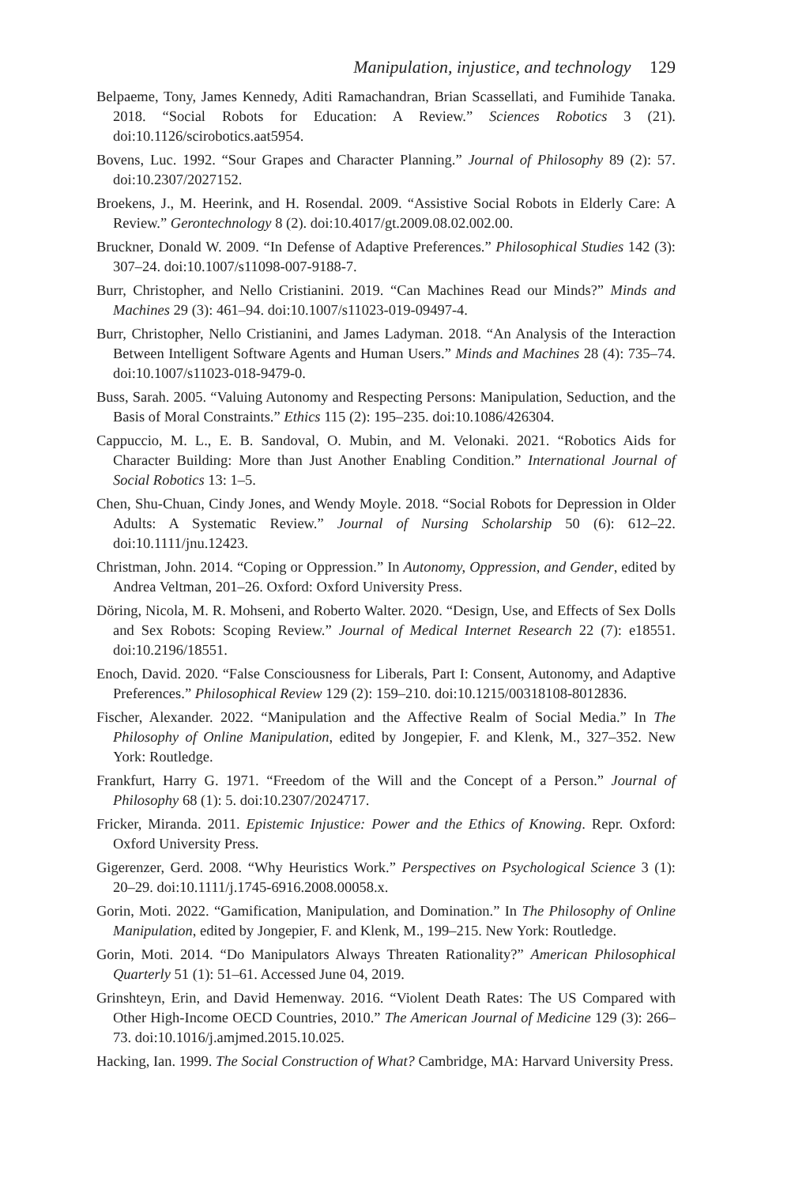Manipulation, injustice, and technology 129
Belpaeme, Tony, James Kennedy, Aditi Ramachandran, Brian Scassellati, and Fumihide Tanaka. 2018. “Social Robots for Education: A Review.” Sciences Robotics 3 (21). doi:10.1126/scirobotics.aat5954.
Bovens, Luc. 1992. “Sour Grapes and Character Planning.” Journal of Philosophy 89 (2): 57. doi:10.2307/2027152.
Broekens, J., M. Heerink, and H. Rosendal. 2009. “Assistive Social Robots in Elderly Care: A Review.” Gerontechnology 8 (2). doi:10.4017/gt.2009.08.02.002.00.
Bruckner, Donald W. 2009. “In Defense of Adaptive Preferences.” Philosophical Studies 142 (3): 307–24. doi:10.1007/s11098-007-9188-7.
Burr, Christopher, and Nello Cristianini. 2019. “Can Machines Read our Minds?” Minds and Machines 29 (3): 461–94. doi:10.1007/s11023-019-09497-4.
Burr, Christopher, Nello Cristianini, and James Ladyman. 2018. “An Analysis of the Interaction Between Intelligent Software Agents and Human Users.” Minds and Machines 28 (4): 735–74. doi:10.1007/s11023-018-9479-0.
Buss, Sarah. 2005. “Valuing Autonomy and Respecting Persons: Manipulation, Seduction, and the Basis of Moral Constraints.” Ethics 115 (2): 195–235. doi:10.1086/426304.
Cappuccio, M. L., E. B. Sandoval, O. Mubin, and M. Velonaki. 2021. “Robotics Aids for Character Building: More than Just Another Enabling Condition.” International Journal of Social Robotics 13: 1–5.
Chen, Shu-Chuan, Cindy Jones, and Wendy Moyle. 2018. “Social Robots for Depression in Older Adults: A Systematic Review.” Journal of Nursing Scholarship 50 (6): 612–22. doi:10.1111/jnu.12423.
Christman, John. 2014. “Coping or Oppression.” In Autonomy, Oppression, and Gender, edited by Andrea Veltman, 201–26. Oxford: Oxford University Press.
Döring, Nicola, M. R. Mohseni, and Roberto Walter. 2020. “Design, Use, and Effects of Sex Dolls and Sex Robots: Scoping Review.” Journal of Medical Internet Research 22 (7): e18551. doi:10.2196/18551.
Enoch, David. 2020. “False Consciousness for Liberals, Part I: Consent, Autonomy, and Adaptive Preferences.” Philosophical Review 129 (2): 159–210. doi:10.1215/00318108-8012836.
Fischer, Alexander. 2022. “Manipulation and the Affective Realm of Social Media.” In The Philosophy of Online Manipulation, edited by Jongepier, F. and Klenk, M., 327–352. New York: Routledge.
Frankfurt, Harry G. 1971. “Freedom of the Will and the Concept of a Person.” Journal of Philosophy 68 (1): 5. doi:10.2307/2024717.
Fricker, Miranda. 2011. Epistemic Injustice: Power and the Ethics of Knowing. Repr. Oxford: Oxford University Press.
Gigerenzer, Gerd. 2008. “Why Heuristics Work.” Perspectives on Psychological Science 3 (1): 20–29. doi:10.1111/j.1745-6916.2008.00058.x.
Gorin, Moti. 2022. “Gamification, Manipulation, and Domination.” In The Philosophy of Online Manipulation, edited by Jongepier, F. and Klenk, M., 199–215. New York: Routledge.
Gorin, Moti. 2014. “Do Manipulators Always Threaten Rationality?” American Philosophical Quarterly 51 (1): 51–61. Accessed June 04, 2019.
Grinshteyn, Erin, and David Hemenway. 2016. “Violent Death Rates: The US Compared with Other High-Income OECD Countries, 2010.” The American Journal of Medicine 129 (3): 266–73. doi:10.1016/j.amjmed.2015.10.025.
Hacking, Ian. 1999. The Social Construction of What? Cambridge, MA: Harvard University Press.